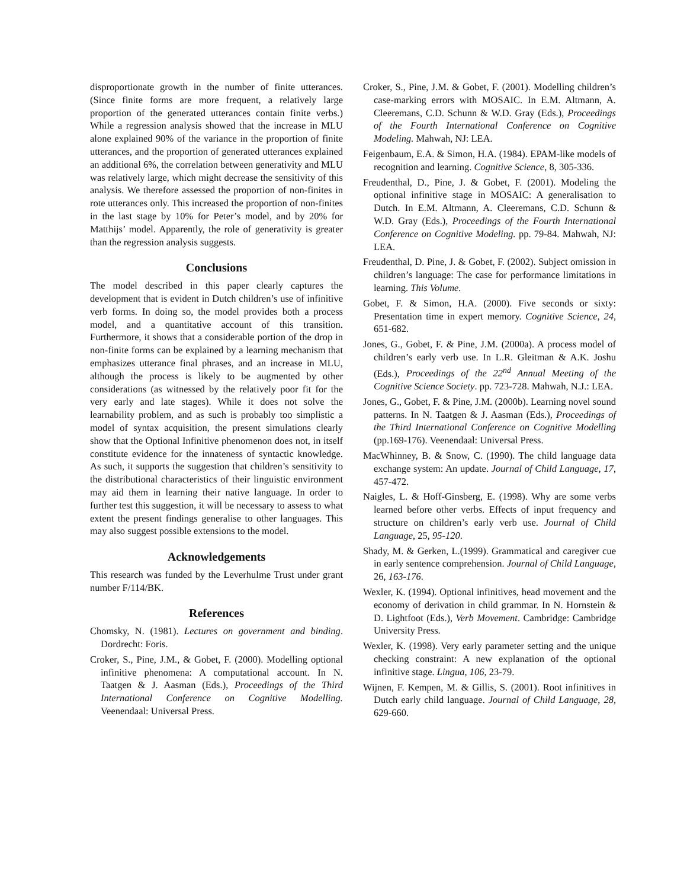disproportionate growth in the number of finite utterances. (Since finite forms are more frequent, a relatively large proportion of the generated utterances contain finite verbs.) While a regression analysis showed that the increase in MLU alone explained 90% of the variance in the proportion of finite utterances, and the proportion of generated utterances explained an additional 6%, the correlation between generativity and MLU was relatively large, which might decrease the sensitivity of this analysis. We therefore assessed the proportion of non-finites in rote utterances only. This increased the proportion of non-finites in the last stage by 10% for Peter’s model, and by 20% for Matthijs’ model. Apparently, the role of generativity is greater than the regression analysis suggests.
Conclusions
The model described in this paper clearly captures the development that is evident in Dutch children’s use of infinitive verb forms. In doing so, the model provides both a process model, and a quantitative account of this transition. Furthermore, it shows that a considerable portion of the drop in non-finite forms can be explained by a learning mechanism that emphasizes utterance final phrases, and an increase in MLU, although the process is likely to be augmented by other considerations (as witnessed by the relatively poor fit for the very early and late stages). While it does not solve the learnability problem, and as such is probably too simplistic a model of syntax acquisition, the present simulations clearly show that the Optional Infinitive phenomenon does not, in itself constitute evidence for the innateness of syntactic knowledge. As such, it supports the suggestion that children’s sensitivity to the distributional characteristics of their linguistic environment may aid them in learning their native language. In order to further test this suggestion, it will be necessary to assess to what extent the present findings generalise to other languages. This may also suggest possible extensions to the model.
Acknowledgements
This research was funded by the Leverhulme Trust under grant number F/114/BK.
References
Chomsky, N. (1981). Lectures on government and binding. Dordrecht: Foris.
Croker, S., Pine, J.M., & Gobet, F. (2000). Modelling optional infinitive phenomena: A computational account. In N. Taatgen & J. Aasman (Eds.), Proceedings of the Third International Conference on Cognitive Modelling. Veenendaal: Universal Press.
Croker, S., Pine, J.M. & Gobet, F. (2001). Modelling children’s case-marking errors with MOSAIC. In E.M. Altmann, A. Cleeremans, C.D. Schunn & W.D. Gray (Eds.), Proceedings of the Fourth International Conference on Cognitive Modeling. Mahwah, NJ: LEA.
Feigenbaum, E.A. & Simon, H.A. (1984). EPAM-like models of recognition and learning. Cognitive Science, 8, 305-336.
Freudenthal, D., Pine, J. & Gobet, F. (2001). Modeling the optional infinitive stage in MOSAIC: A generalisation to Dutch. In E.M. Altmann, A. Cleeremans, C.D. Schunn & W.D. Gray (Eds.), Proceedings of the Fourth International Conference on Cognitive Modeling. pp. 79-84. Mahwah, NJ: LEA.
Freudenthal, D. Pine, J. & Gobet, F. (2002). Subject omission in children’s language: The case for performance limitations in learning. This Volume.
Gobet, F. & Simon, H.A. (2000). Five seconds or sixty: Presentation time in expert memory. Cognitive Science, 24, 651-682.
Jones, G., Gobet, F. & Pine, J.M. (2000a). A process model of children’s early verb use. In L.R. Gleitman & A.K. Joshu (Eds.), Proceedings of the 22<sup>nd</sup> Annual Meeting of the Cognitive Science Society. pp. 723-728. Mahwah, N.J.: LEA.
Jones, G., Gobet, F. & Pine, J.M. (2000b). Learning novel sound patterns. In N. Taatgen & J. Aasman (Eds.), Proceedings of the Third International Conference on Cognitive Modelling (pp.169-176). Veenendaal: Universal Press.
MacWhinney, B. & Snow, C. (1990). The child language data exchange system: An update. Journal of Child Language, 17, 457-472.
Naigles, L. & Hoff-Ginsberg, E. (1998). Why are some verbs learned before other verbs. Effects of input frequency and structure on children’s early verb use. Journal of Child Language, 25, 95-120.
Shady, M. & Gerken, L.(1999). Grammatical and caregiver cue in early sentence comprehension. Journal of Child Language, 26, 163-176.
Wexler, K. (1994). Optional infinitives, head movement and the economy of derivation in child grammar. In N. Hornstein & D. Lightfoot (Eds.), Verb Movement. Cambridge: Cambridge University Press.
Wexler, K. (1998). Very early parameter setting and the unique checking constraint: A new explanation of the optional infinitive stage. Lingua, 106, 23-79.
Wijnen, F. Kempen, M. & Gillis, S. (2001). Root infinitives in Dutch early child language. Journal of Child Language, 28, 629-660.